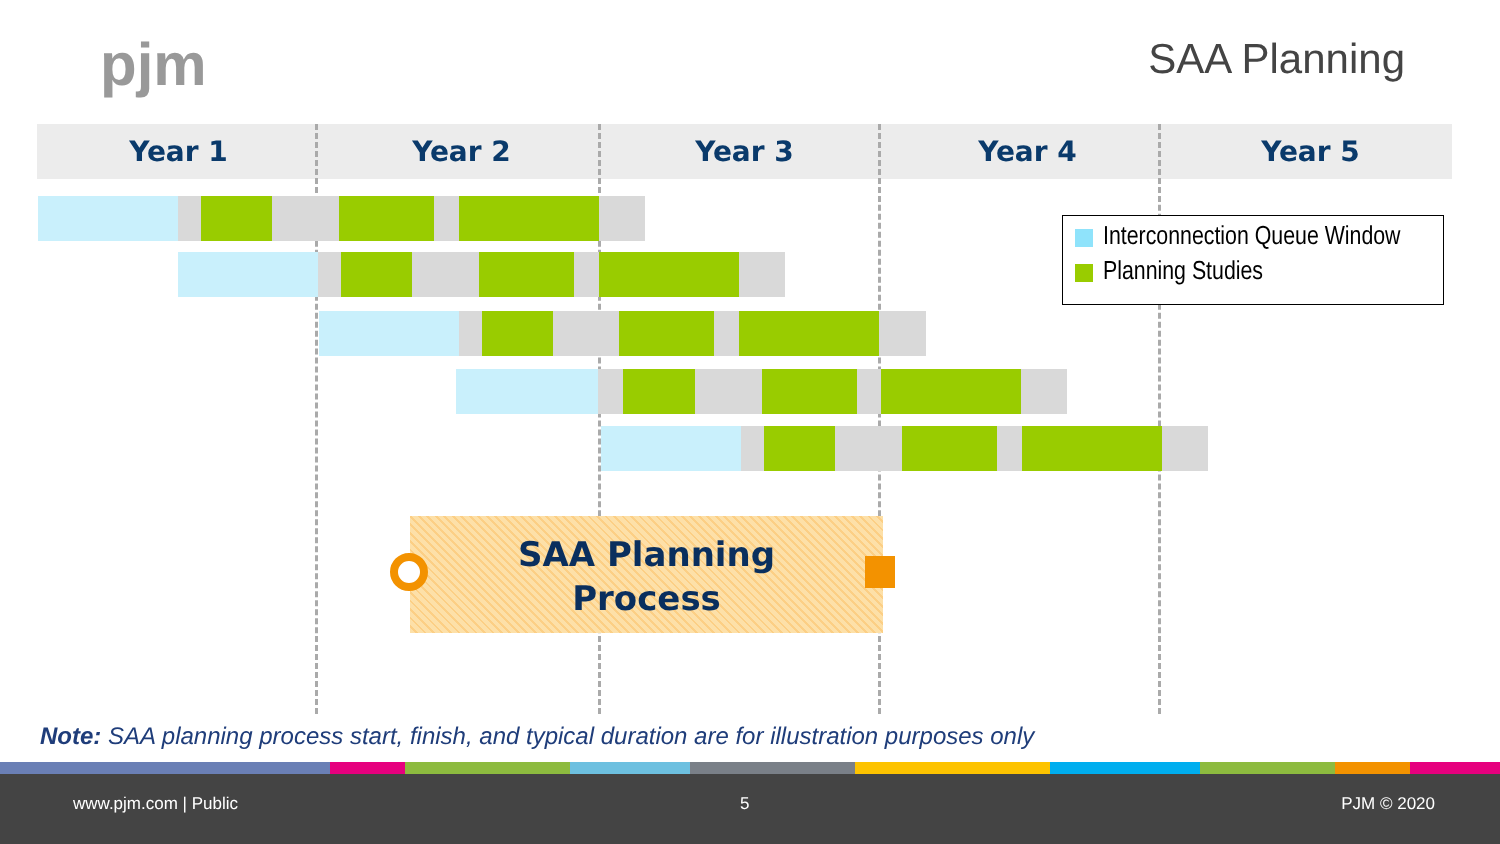pjm SAA Planning
Year 1 Year 2 Year 3 Year 4 Year 5
Interconnection Queue Window
Planning Studies
SAA Planning
Process
Note: SAA planning process start, finish, and typical duration are for illustration purposes only
www.pjm.com | Public 5 PJM © 2020